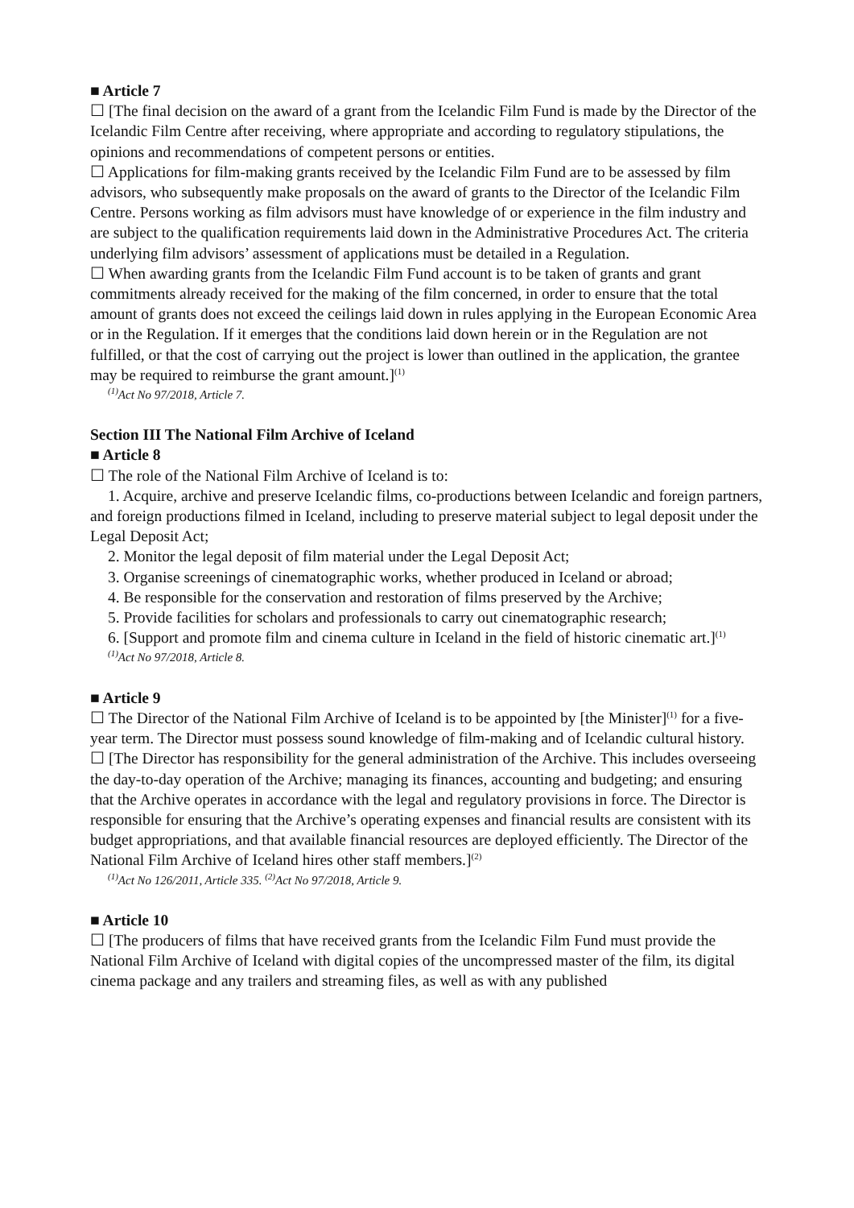■ Article 7
☐ [The final decision on the award of a grant from the Icelandic Film Fund is made by the Director of the Icelandic Film Centre after receiving, where appropriate and according to regulatory stipulations, the opinions and recommendations of competent persons or entities.
☐ Applications for film-making grants received by the Icelandic Film Fund are to be assessed by film advisors, who subsequently make proposals on the award of grants to the Director of the Icelandic Film Centre. Persons working as film advisors must have knowledge of or experience in the film industry and are subject to the qualification requirements laid down in the Administrative Procedures Act. The criteria underlying film advisors’ assessment of applications must be detailed in a Regulation.
☐ When awarding grants from the Icelandic Film Fund account is to be taken of grants and grant commitments already received for the making of the film concerned, in order to ensure that the total amount of grants does not exceed the ceilings laid down in rules applying in the European Economic Area or in the Regulation. If it emerges that the conditions laid down herein or in the Regulation are not fulfilled, or that the cost of carrying out the project is lower than outlined in the application, the grantee may be required to reimburse the grant amount.]<sup>(1)</sup>
<sup>(1)</sup> Act No 97/2018, Article 7.
Section III The National Film Archive of Iceland
■ Article 8
☐ The role of the National Film Archive of Iceland is to:
1. Acquire, archive and preserve Icelandic films, co-productions between Icelandic and foreign partners, and foreign productions filmed in Iceland, including to preserve material subject to legal deposit under the Legal Deposit Act;
2. Monitor the legal deposit of film material under the Legal Deposit Act;
3. Organise screenings of cinematographic works, whether produced in Iceland or abroad;
4. Be responsible for the conservation and restoration of films preserved by the Archive;
5. Provide facilities for scholars and professionals to carry out cinematographic research;
6. [Support and promote film and cinema culture in Iceland in the field of historic cinematic art.]<sup>(1)</sup>
<sup>(1)</sup> Act No 97/2018, Article 8.
■ Article 9
☐ The Director of the National Film Archive of Iceland is to be appointed by [the Minister]<sup>(1)</sup> for a five-year term. The Director must possess sound knowledge of film-making and of Icelandic cultural history.
☐ [The Director has responsibility for the general administration of the Archive. This includes overseeing the day-to-day operation of the Archive; managing its finances, accounting and budgeting; and ensuring that the Archive operates in accordance with the legal and regulatory provisions in force. The Director is responsible for ensuring that the Archive’s operating expenses and financial results are consistent with its budget appropriations, and that available financial resources are deployed efficiently. The Director of the National Film Archive of Iceland hires other staff members.]<sup>(2)</sup>
<sup>(1)</sup> Act No 126/2011, Article 335. <sup>(2)</sup>Act No 97/2018, Article 9.
■ Article 10
☐ [The producers of films that have received grants from the Icelandic Film Fund must provide the National Film Archive of Iceland with digital copies of the uncompressed master of the film, its digital cinema package and any trailers and streaming files, as well as with any published